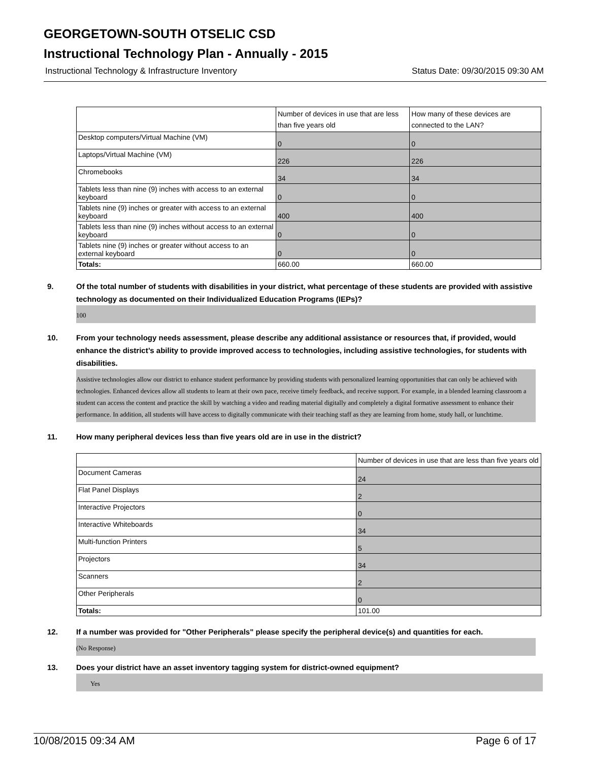GEORGETOWN-SOUTH OTSELIC CSD
Instructional Technology Plan - Annually - 2015
Instructional Technology & Infrastructure Inventory Status Date: 09/30/2015 09:30 AM
| | Number of devices in use that are less than five years old | How many of these devices are connected to the LAN? |
| --- | --- | --- |
| Desktop computers/Virtual Machine (VM) | 0 | 0 |
| Laptops/Virtual Machine (VM) | 226 | 226 |
| Chromebooks | 34 | 34 |
| Tablets less than nine (9) inches with access to an external keyboard | 0 | 0 |
| Tablets nine (9) inches or greater with access to an external keyboard | 400 | 400 |
| Tablets less than nine (9) inches without access to an external keyboard | 0 | 0 |
| Tablets nine (9) inches or greater without access to an external keyboard | 0 | 0 |
| Totals: | 660.00 | 660.00 |
9. Of the total number of students with disabilities in your district, what percentage of these students are provided with assistive technology as documented on their Individualized Education Programs (IEPs)?
100
10. From your technology needs assessment, please describe any additional assistance or resources that, if provided, would enhance the district’s ability to provide improved access to technologies, including assistive technologies, for students with disabilities.
Assistive technologies allow our district to enhance student performance by providing students with personalized learning opportunities that can only be achieved with technologies. Enhanced devices allow all students to learn at their own pace, receive timely feedback, and receive support. For example, in a blended learning classroom a student can access the content and practice the skill by watching a video and reading material digitally and completely a digital formative assessment to enhance their performance. In addition, all students will have access to digitally communicate with their teaching staff as they are learning from home, study hall, or lunchtime.
11. How many peripheral devices less than five years old are in use in the district?
| | Number of devices in use that are less than five years old |
| --- | --- |
| Document Cameras | 24 |
| Flat Panel Displays | 2 |
| Interactive Projectors | 0 |
| Interactive Whiteboards | 34 |
| Multi-function Printers | 5 |
| Projectors | 34 |
| Scanners | 2 |
| Other Peripherals | 0 |
| Totals: | 101.00 |
12. If a number was provided for "Other Peripherals" please specify the peripheral device(s) and quantities for each.
(No Response)
13. Does your district have an asset inventory tagging system for district-owned equipment?
Yes
10/08/2015 09:34 AM Page 6 of 17